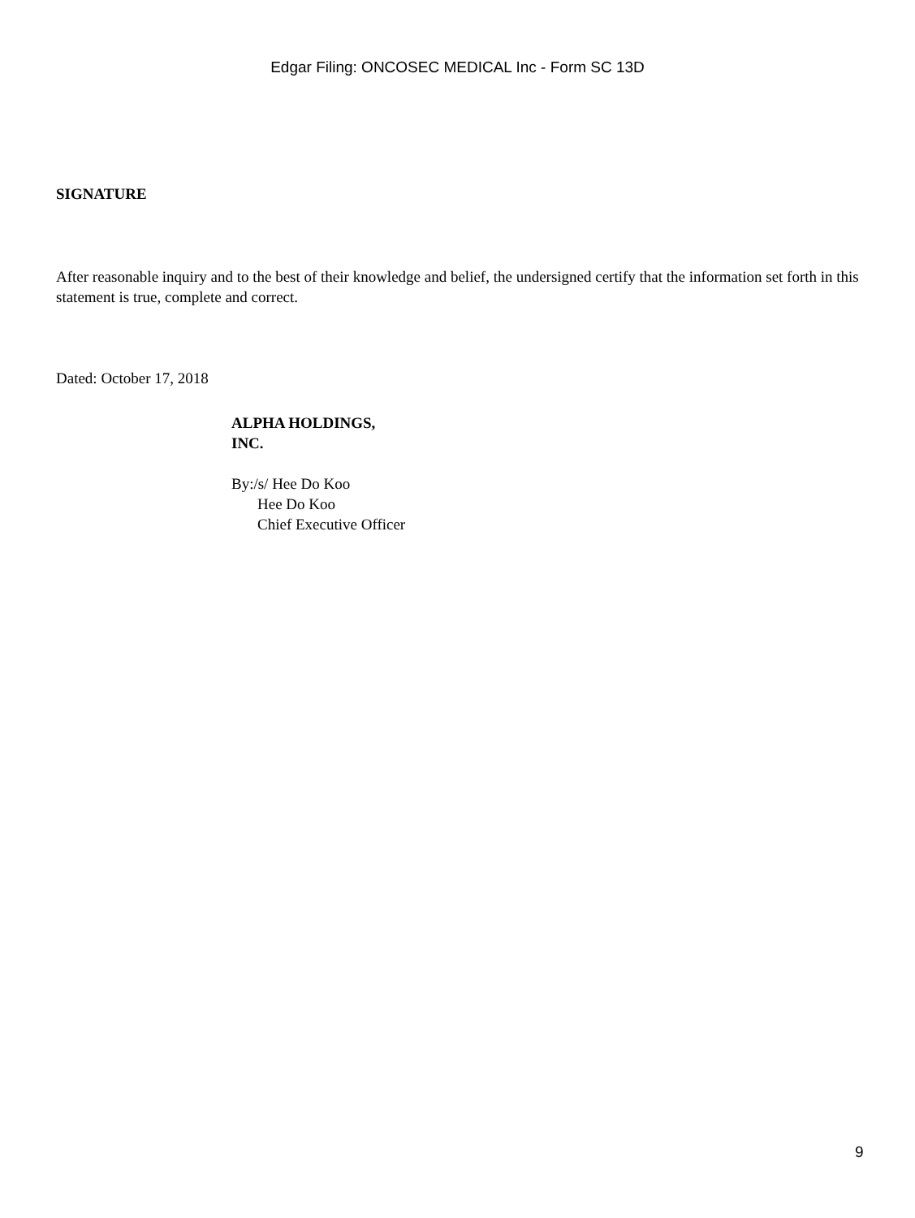Edgar Filing: ONCOSEC MEDICAL Inc - Form SC 13D
SIGNATURE
After reasonable inquiry and to the best of their knowledge and belief, the undersigned certify that the information set forth in this statement is true, complete and correct.
Dated: October 17, 2018
ALPHA HOLDINGS,
INC.
By:/s/ Hee Do Koo
Hee Do Koo
Chief Executive Officer
9